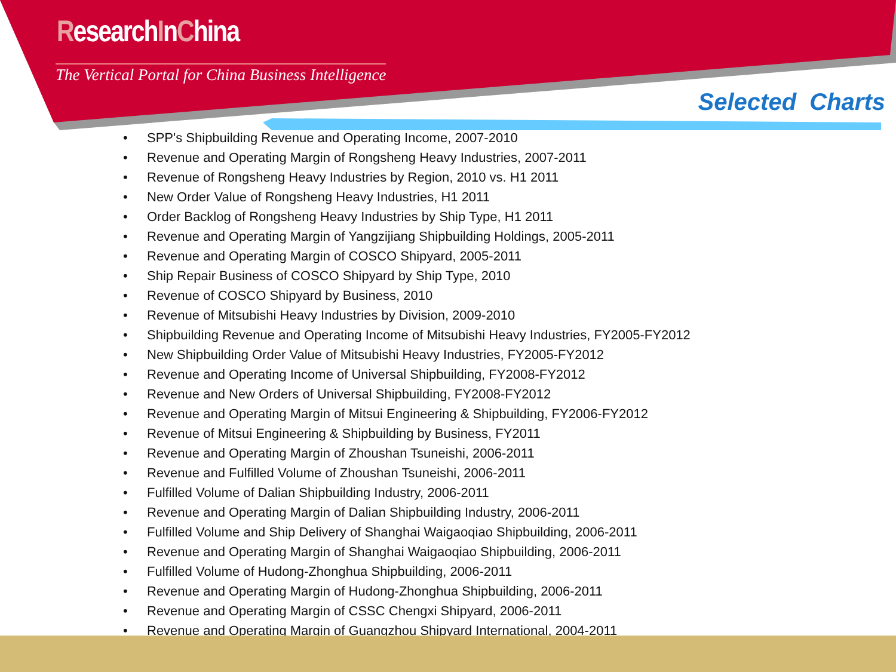ResearchInChina
The Vertical Portal for China Business Intelligence
Selected Charts
• SPP's Shipbuilding Revenue and Operating Income, 2007-2010
• Revenue and Operating Margin of Rongsheng Heavy Industries, 2007-2011
• Revenue of Rongsheng Heavy Industries by Region, 2010 vs. H1 2011
• New Order Value of Rongsheng Heavy Industries, H1 2011
• Order Backlog of Rongsheng Heavy Industries by Ship Type, H1 2011
• Revenue and Operating Margin of Yangzijiang Shipbuilding Holdings, 2005-2011
• Revenue and Operating Margin of COSCO Shipyard, 2005-2011
• Ship Repair Business of COSCO Shipyard by Ship Type, 2010
• Revenue of COSCO Shipyard by Business, 2010
• Revenue of Mitsubishi Heavy Industries by Division, 2009-2010
• Shipbuilding Revenue and Operating Income of Mitsubishi Heavy Industries, FY2005-FY2012
• New Shipbuilding Order Value of Mitsubishi Heavy Industries, FY2005-FY2012
• Revenue and Operating Income of Universal Shipbuilding, FY2008-FY2012
• Revenue and New Orders of Universal Shipbuilding, FY2008-FY2012
• Revenue and Operating Margin of Mitsui Engineering & Shipbuilding, FY2006-FY2012
• Revenue of Mitsui Engineering & Shipbuilding by Business, FY2011
• Revenue and Operating Margin of Zhoushan Tsuneishi, 2006-2011
• Revenue and Fulfilled Volume of Zhoushan Tsuneishi, 2006-2011
• Fulfilled Volume of Dalian Shipbuilding Industry, 2006-2011
• Revenue and Operating Margin of Dalian Shipbuilding Industry, 2006-2011
• Fulfilled Volume and Ship Delivery of Shanghai Waigaoqiao Shipbuilding, 2006-2011
• Revenue and Operating Margin of Shanghai Waigaoqiao Shipbuilding, 2006-2011
• Fulfilled Volume of Hudong-Zhonghua Shipbuilding, 2006-2011
• Revenue and Operating Margin of Hudong-Zhonghua Shipbuilding, 2006-2011
• Revenue and Operating Margin of CSSC Chengxi Shipyard, 2006-2011
• Revenue and Operating Margin of Guangzhou Shipyard International, 2004-2011